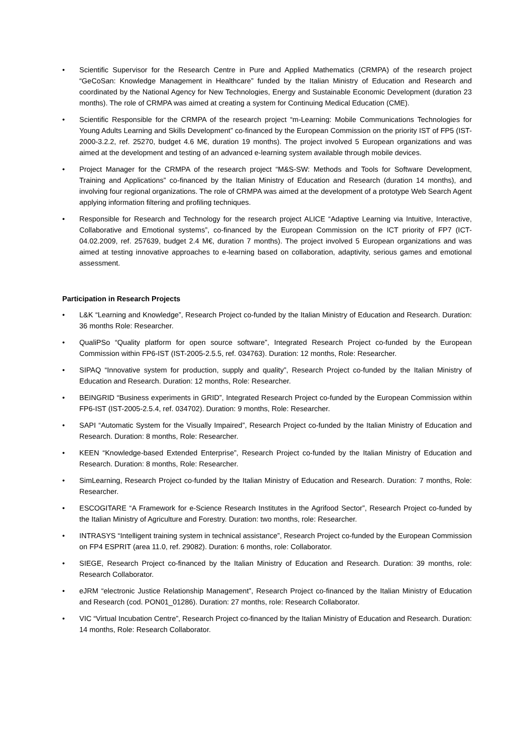• Scientific Supervisor for the Research Centre in Pure and Applied Mathematics (CRMPA) of the research project “GeCoSan: Knowledge Management in Healthcare” funded by the Italian Ministry of Education and Research and coordinated by the National Agency for New Technologies, Energy and Sustainable Economic Development (duration 23 months). The role of CRMPA was aimed at creating a system for Continuing Medical Education (CME).
• Scientific Responsible for the CRMPA of the research project “m-Learning: Mobile Communications Technologies for Young Adults Learning and Skills Development” co-financed by the European Commission on the priority IST of FP5 (IST-2000-3.2.2, ref. 25270, budget 4.6 M€, duration 19 months). The project involved 5 European organizations and was aimed at the development and testing of an advanced e-learning system available through mobile devices.
• Project Manager for the CRMPA of the research project “M&S-SW: Methods and Tools for Software Development, Training and Applications” co-financed by the Italian Ministry of Education and Research (duration 14 months), and involving four regional organizations. The role of CRMPA was aimed at the development of a prototype Web Search Agent applying information filtering and profiling techniques.
• Responsible for Research and Technology for the research project ALICE “Adaptive Learning via Intuitive, Interactive, Collaborative and Emotional systems”, co-financed by the European Commission on the ICT priority of FP7 (ICT-04.02.2009, ref. 257639, budget 2.4 M€, duration 7 months). The project involved 5 European organizations and was aimed at testing innovative approaches to e-learning based on collaboration, adaptivity, serious games and emotional assessment.
Participation in Research Projects
• L&K “Learning and Knowledge”, Research Project co-funded by the Italian Ministry of Education and Research. Duration: 36 months Role: Researcher.
• QualiPSo “Quality platform for open source software”, Integrated Research Project co-funded by the European Commission within FP6-IST (IST-2005-2.5.5, ref. 034763). Duration: 12 months, Role: Researcher.
• SIPAQ “Innovative system for production, supply and quality”, Research Project co-funded by the Italian Ministry of Education and Research. Duration: 12 months, Role: Researcher.
• BEINGRID “Business experiments in GRID”, Integrated Research Project co-funded by the European Commission within FP6-IST (IST-2005-2.5.4, ref. 034702). Duration: 9 months, Role: Researcher.
• SAPI “Automatic System for the Visually Impaired”, Research Project co-funded by the Italian Ministry of Education and Research. Duration: 8 months, Role: Researcher.
• KEEN “Knowledge-based Extended Enterprise”, Research Project co-funded by the Italian Ministry of Education and Research. Duration: 8 months, Role: Researcher.
• SimLearning, Research Project co-funded by the Italian Ministry of Education and Research. Duration: 7 months, Role: Researcher.
• ESCOGITARE “A Framework for e-Science Research Institutes in the Agrifood Sector”, Research Project co-funded by the Italian Ministry of Agriculture and Forestry. Duration: two months, role: Researcher.
• INTRASYS “Intelligent training system in technical assistance”, Research Project co-funded by the European Commission on FP4 ESPRIT (area 11.0, ref. 29082). Duration: 6 months, role: Collaborator.
• SIEGE, Research Project co-financed by the Italian Ministry of Education and Research. Duration: 39 months, role: Research Collaborator.
• eJRM “electronic Justice Relationship Management”, Research Project co-financed by the Italian Ministry of Education and Research (cod. PON01_01286). Duration: 27 months, role: Research Collaborator.
• VIC “Virtual Incubation Centre”, Research Project co-financed by the Italian Ministry of Education and Research. Duration: 14 months, Role: Research Collaborator.